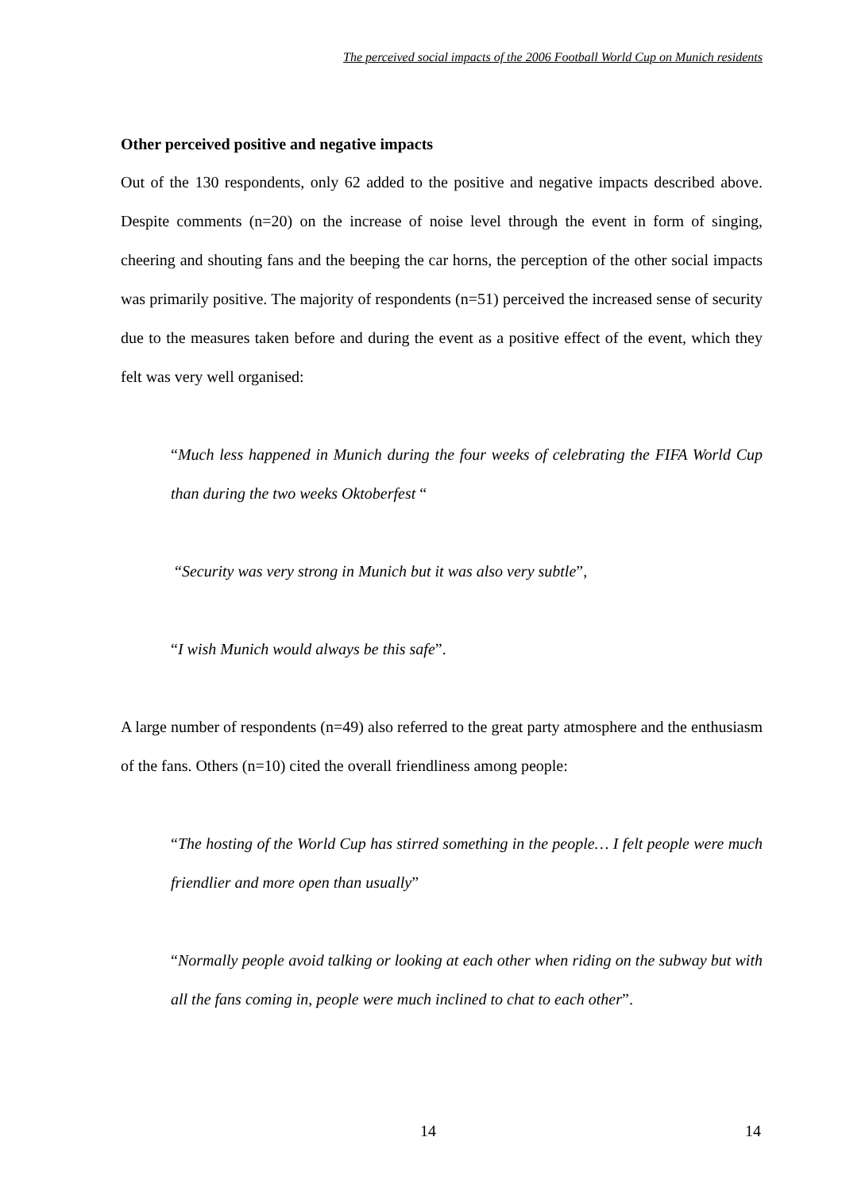The perceived social impacts of the 2006 Football World Cup on Munich residents
Other perceived positive and negative impacts
Out of the 130 respondents, only 62 added to the positive and negative impacts described above. Despite comments (n=20) on the increase of noise level through the event in form of singing, cheering and shouting fans and the beeping the car horns, the perception of the other social impacts was primarily positive. The majority of respondents (n=51) perceived the increased sense of security due to the measures taken before and during the event as a positive effect of the event, which they felt was very well organised:
“Much less happened in Munich during the four weeks of celebrating the FIFA World Cup than during the two weeks Oktoberfest “
“Security was very strong in Munich but it was also very subtle”,
“I wish Munich would always be this safe”.
A large number of respondents (n=49) also referred to the great party atmosphere and the enthusiasm of the fans. Others (n=10) cited the overall friendliness among people:
“The hosting of the World Cup has stirred something in the people… I felt people were much friendlier and more open than usually”
“Normally people avoid talking or looking at each other when riding on the subway but with all the fans coming in, people were much inclined to chat to each other”.
14 14